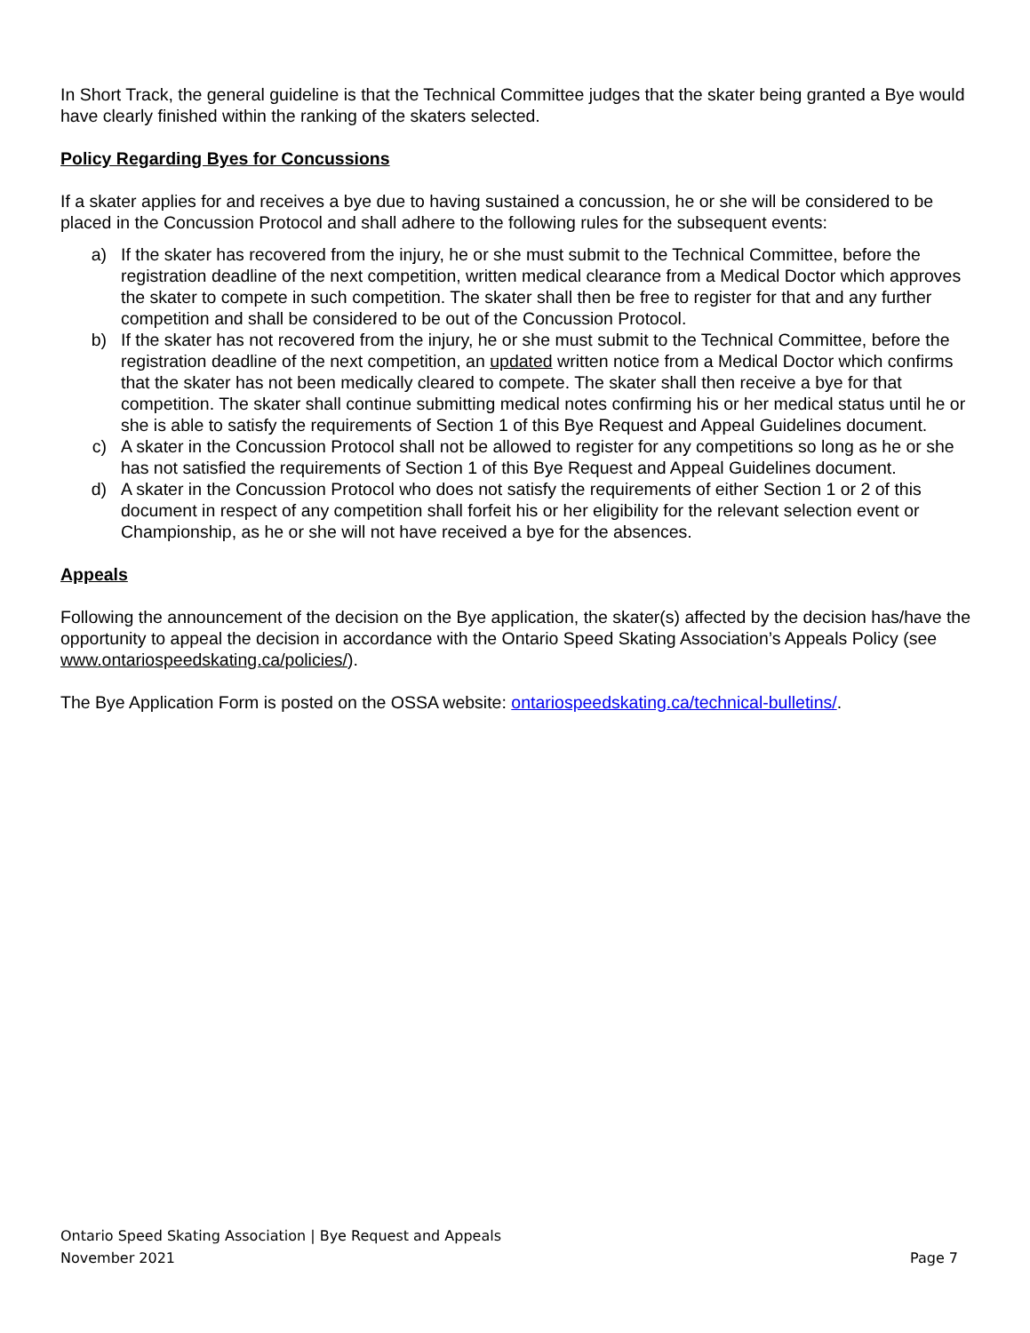In Short Track, the general guideline is that the Technical Committee judges that the skater being granted a Bye would have clearly finished within the ranking of the skaters selected.
Policy Regarding Byes for Concussions
If a skater applies for and receives a bye due to having sustained a concussion, he or she will be considered to be placed in the Concussion Protocol and shall adhere to the following rules for the subsequent events:
a) If the skater has recovered from the injury, he or she must submit to the Technical Committee, before the registration deadline of the next competition, written medical clearance from a Medical Doctor which approves the skater to compete in such competition. The skater shall then be free to register for that and any further competition and shall be considered to be out of the Concussion Protocol.
b) If the skater has not recovered from the injury, he or she must submit to the Technical Committee, before the registration deadline of the next competition, an updated written notice from a Medical Doctor which confirms that the skater has not been medically cleared to compete. The skater shall then receive a bye for that competition. The skater shall continue submitting medical notes confirming his or her medical status until he or she is able to satisfy the requirements of Section 1 of this Bye Request and Appeal Guidelines document.
c) A skater in the Concussion Protocol shall not be allowed to register for any competitions so long as he or she has not satisfied the requirements of Section 1 of this Bye Request and Appeal Guidelines document.
d) A skater in the Concussion Protocol who does not satisfy the requirements of either Section 1 or 2 of this document in respect of any competition shall forfeit his or her eligibility for the relevant selection event or Championship, as he or she will not have received a bye for the absences.
Appeals
Following the announcement of the decision on the Bye application, the skater(s) affected by the decision has/have the opportunity to appeal the decision in accordance with the Ontario Speed Skating Association’s Appeals Policy (see www.ontariospeedskating.ca/policies/).
The Bye Application Form is posted on the OSSA website: ontariospeedskating.ca/technical-bulletins/.
Ontario Speed Skating Association | Bye Request and Appeals
November 2021 Page 7